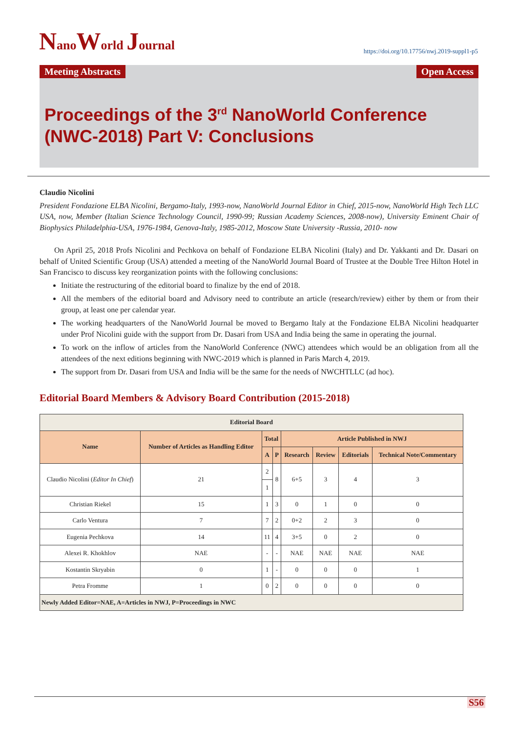NanoWorld Journal
https://doi.org/10.17756/nwj.2019-suppl1-p5
Meeting Abstracts Open Access
Proceedings of the 3<sup>rd</sup> NanoWorld Conference (NWC-2018) Part V: Conclusions
Claudio Nicolini
President Fondazione ELBA Nicolini, Bergamo-Italy, 1993-now, NanoWorld Journal Editor in Chief, 2015-now, NanoWorld High Tech LLC USA, now, Member (Italian Science Technology Council, 1990-99; Russian Academy Sciences, 2008-now), University Eminent Chair of Biophysics Philadelphia-USA, 1976-1984, Genova-Italy, 1985-2012, Moscow State University -Russia, 2010- now
On April 25, 2018 Profs Nicolini and Pechkova on behalf of Fondazione ELBA Nicolini (Italy) and Dr. Yakkanti and Dr. Dasari on behalf of United Scientific Group (USA) attended a meeting of the NanoWorld Journal Board of Trustee at the Double Tree Hilton Hotel in San Francisco to discuss key reorganization points with the following conclusions:
Initiate the restructuring of the editorial board to finalize by the end of 2018.
All the members of the editorial board and Advisory need to contribute an article (research/review) either by them or from their group, at least one per calendar year.
The working headquarters of the NanoWorld Journal be moved to Bergamo Italy at the Fondazione ELBA Nicolini headquarter under Prof Nicolini guide with the support from Dr. Dasari from USA and India being the same in operating the journal.
To work on the inflow of articles from the NanoWorld Conference (NWC) attendees which would be an obligation from all the attendees of the next editions beginning with NWC-2019 which is planned in Paris March 4, 2019.
The support from Dr. Dasari from USA and India will be the same for the needs of NWCHTLLC (ad hoc).
Editorial Board Members & Advisory Board Contribution (2015-2018)
| Editorial Board | | | | | | | |
| --- | --- | --- | --- | --- | --- | --- | --- |
| Name | Number of Articles as Handling Editor | Total | | Article Published in NWJ | | | |
| | | A | P | Research | Review | Editorials | Technical Note/Commentary |
| Claudio Nicolini ( Editor In Chief ) | 21 | 2 | 8 | 6+5 | 3 | 4 | 3 |
| | | 1 | | | | | |
| Christian Riekel | 15 | 1 | 3 | 0 | 1 | 0 | 0 |
| Carlo Ventura | 7 | 7 | 2 | 0+2 | 2 | 3 | 0 |
| Eugenia Pechkova | 14 | 11 | 4 | 3+5 | 0 | 2 | 0 |
| Alexei R. Khokhlov | NAE | - | - | NAE | NAE | NAE | NAE |
| Kostantin Skryabin | 0 | 1 | - | 0 | 0 | 0 | 1 |
| Petra Fromme | 1 | 0 | 2 | 0 | 0 | 0 | 0 |
| Newly Added Editor=NAE, A=Articles in NWJ, P=Proceedings in NWC | | | | | | | |
S56